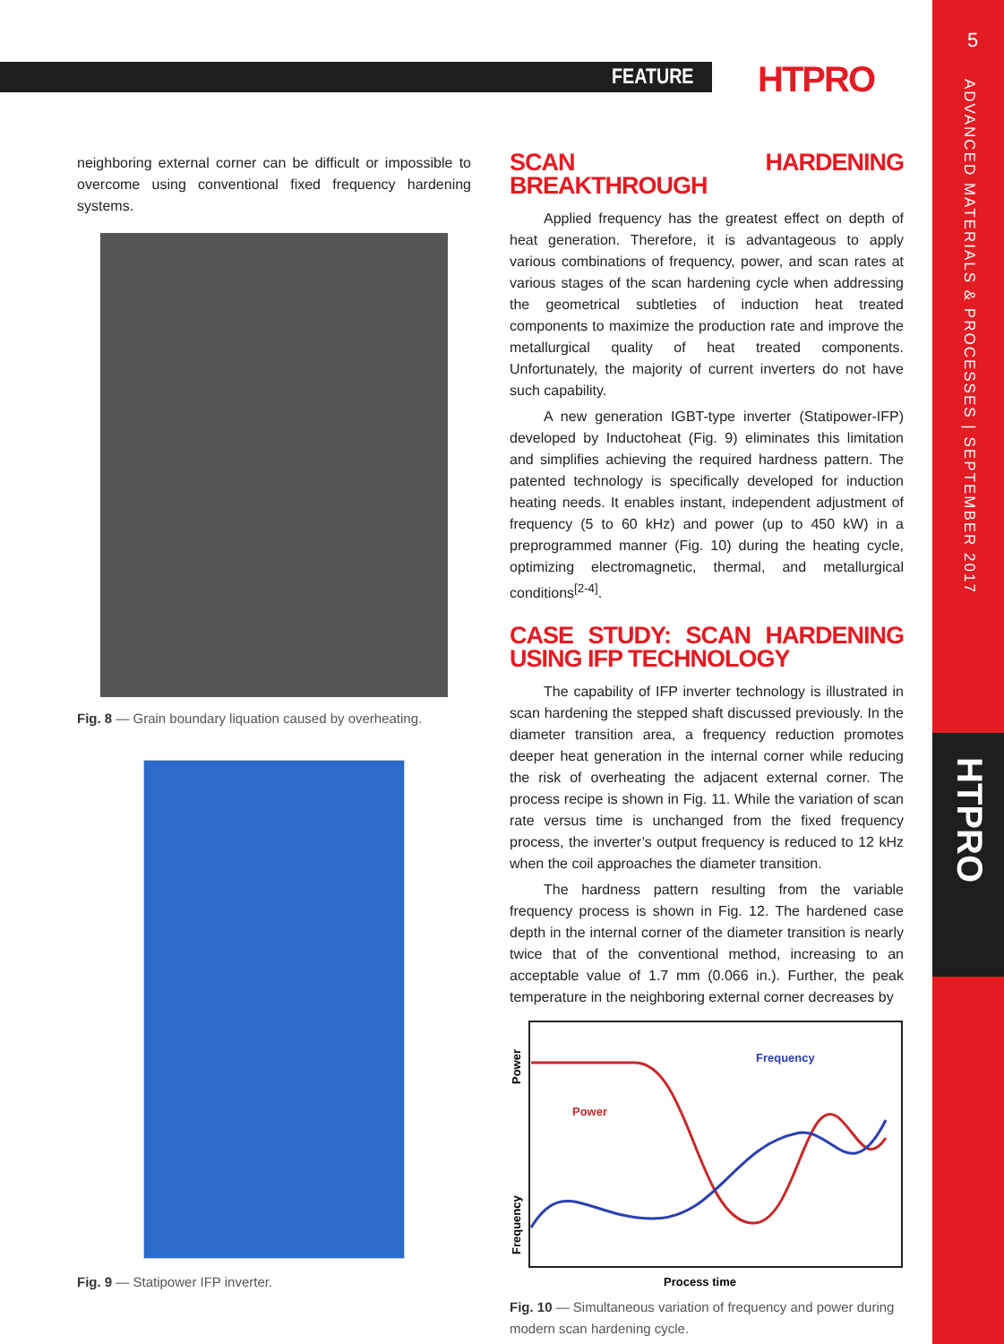FEATURE HTPRO
5
ADVANCED MATERIALS & PROCESSES | SEPTEMBER 2017
HTPRO
neighboring external corner can be difficult or impossible to overcome using conventional fixed frequency hardening systems.
Fig. 8 — Grain boundary liquation caused by overheating.
Fig. 9 — Statipower IFP inverter.
SCAN HARDENING BREAKTHROUGH
Applied frequency has the greatest effect on depth of heat generation. Therefore, it is advantageous to apply various combinations of frequency, power, and scan rates at various stages of the scan hardening cycle when addressing the geometrical subtleties of induction heat treated components to maximize the production rate and improve the metallurgical quality of heat treated components. Unfortunately, the majority of current inverters do not have such capability.
A new generation IGBT-type inverter (Statipower-IFP) developed by Inductoheat (Fig. 9) eliminates this limitation and simplifies achieving the required hardness pattern. The patented technology is specifically developed for induction heating needs. It enables instant, independent adjustment of frequency (5 to 60 kHz) and power (up to 450 kW) in a preprogrammed manner (Fig. 10) during the heating cycle, optimizing electromagnetic, thermal, and metallurgical conditions<sup>[2-4]</sup>.
CASE STUDY: SCAN HARDENING USING IFP TECHNOLOGY
The capability of IFP inverter technology is illustrated in scan hardening the stepped shaft discussed previously. In the diameter transition area, a frequency reduction promotes deeper heat generation in the internal corner while reducing the risk of overheating the adjacent external corner. The process recipe is shown in Fig. 11. While the variation of scan rate versus time is unchanged from the fixed frequency process, the inverter’s output frequency is reduced to 12 kHz when the coil approaches the diameter transition.
The hardness pattern resulting from the variable frequency process is shown in Fig. 12. The hardened case depth in the internal corner of the diameter transition is nearly twice that of the conventional method, increasing to an acceptable value of 1.7 mm (0.066 in.). Further, the peak temperature in the neighboring external corner decreases by
Power
Frequency
Power
Frequency
Process time
Fig. 10 — Simultaneous variation of frequency and power during modern scan hardening cycle.